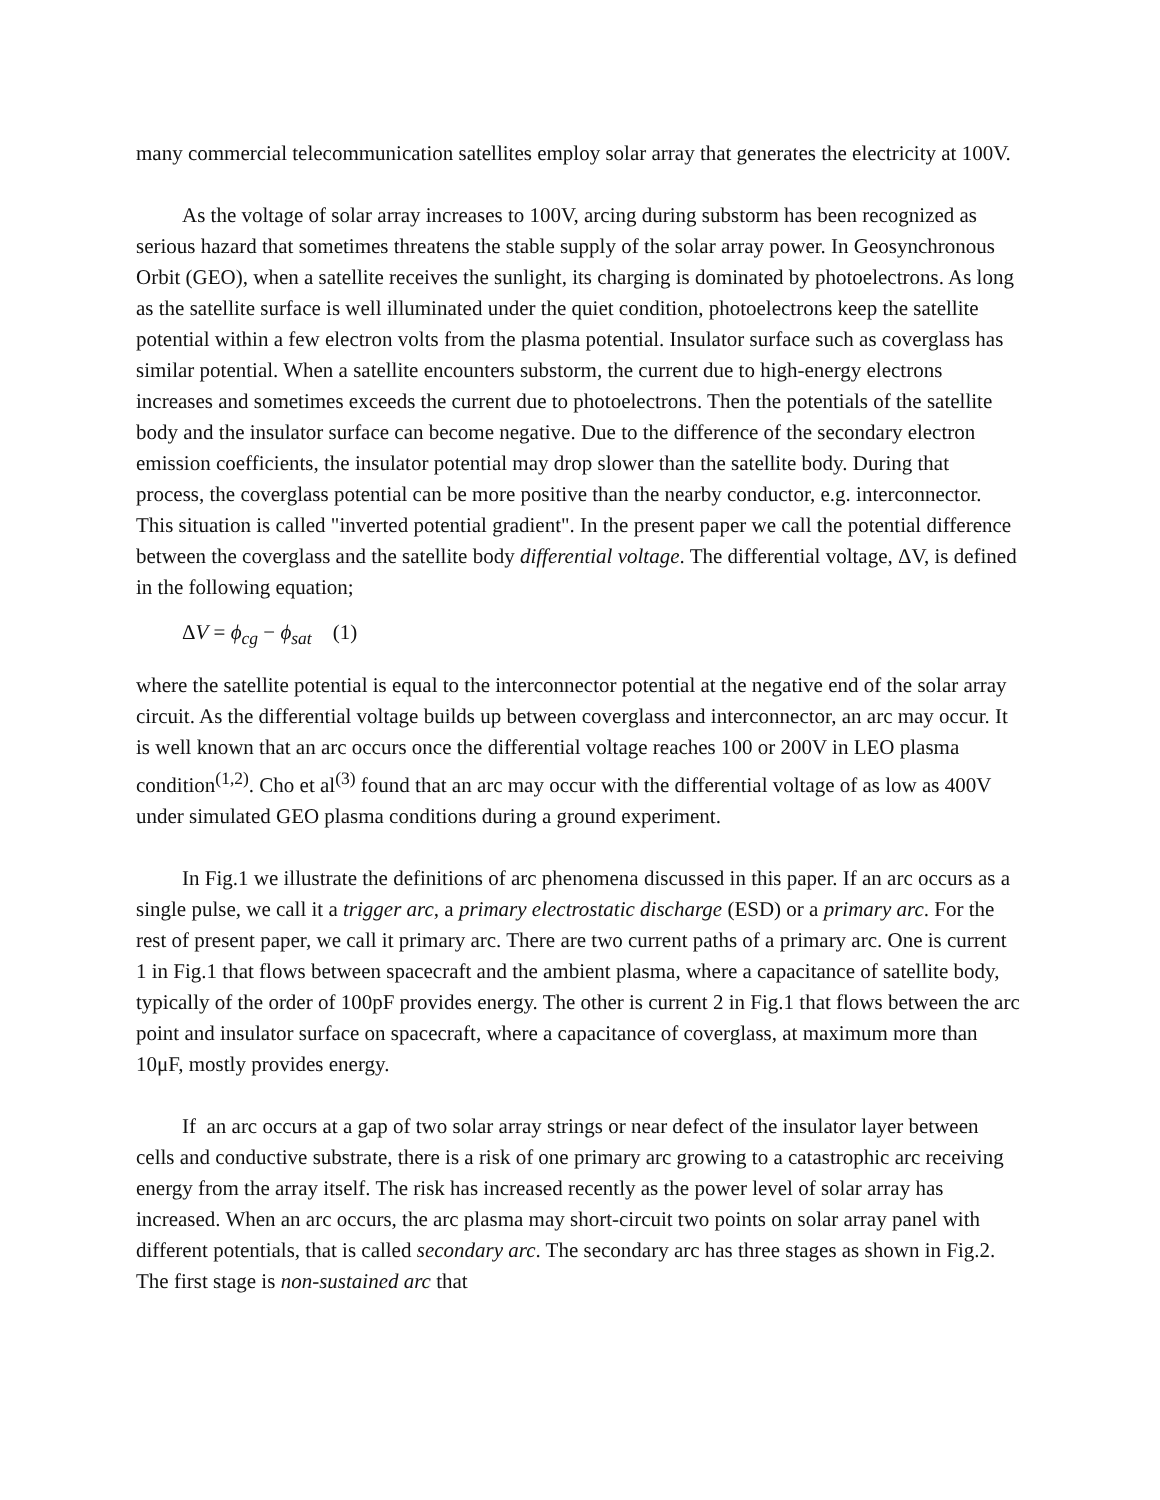many commercial telecommunication satellites employ solar array that generates the electricity at 100V.
As the voltage of solar array increases to 100V, arcing during substorm has been recognized as serious hazard that sometimes threatens the stable supply of the solar array power. In Geosynchronous Orbit (GEO), when a satellite receives the sunlight, its charging is dominated by photoelectrons. As long as the satellite surface is well illuminated under the quiet condition, photoelectrons keep the satellite potential within a few electron volts from the plasma potential. Insulator surface such as coverglass has similar potential. When a satellite encounters substorm, the current due to high-energy electrons increases and sometimes exceeds the current due to photoelectrons. Then the potentials of the satellite body and the insulator surface can become negative. Due to the difference of the secondary electron emission coefficients, the insulator potential may drop slower than the satellite body. During that process, the coverglass potential can be more positive than the nearby conductor, e.g. interconnector. This situation is called "inverted potential gradient". In the present paper we call the potential difference between the coverglass and the satellite body differential voltage. The differential voltage, ΔV, is defined in the following equation;
ΔV = ϕ<sub>cg</sub> − ϕ<sub>sat</sub> (1)
where the satellite potential is equal to the interconnector potential at the negative end of the solar array circuit. As the differential voltage builds up between coverglass and interconnector, an arc may occur. It is well known that an arc occurs once the differential voltage reaches 100 or 200V in LEO plasma condition<sup>(1,2)</sup>. Cho et al<sup>(3)</sup> found that an arc may occur with the differential voltage of as low as 400V under simulated GEO plasma conditions during a ground experiment.
In Fig.1 we illustrate the definitions of arc phenomena discussed in this paper. If an arc occurs as a single pulse, we call it a trigger arc, a primary electrostatic discharge (ESD) or a primary arc. For the rest of present paper, we call it primary arc. There are two current paths of a primary arc. One is current 1 in Fig.1 that flows between spacecraft and the ambient plasma, where a capacitance of satellite body, typically of the order of 100pF provides energy. The other is current 2 in Fig.1 that flows between the arc point and insulator surface on spacecraft, where a capacitance of coverglass, at maximum more than 10μF, mostly provides energy.
If an arc occurs at a gap of two solar array strings or near defect of the insulator layer between cells and conductive substrate, there is a risk of one primary arc growing to a catastrophic arc receiving energy from the array itself. The risk has increased recently as the power level of solar array has increased. When an arc occurs, the arc plasma may short-circuit two points on solar array panel with different potentials, that is called secondary arc. The secondary arc has three stages as shown in Fig.2. The first stage is non-sustained arc that